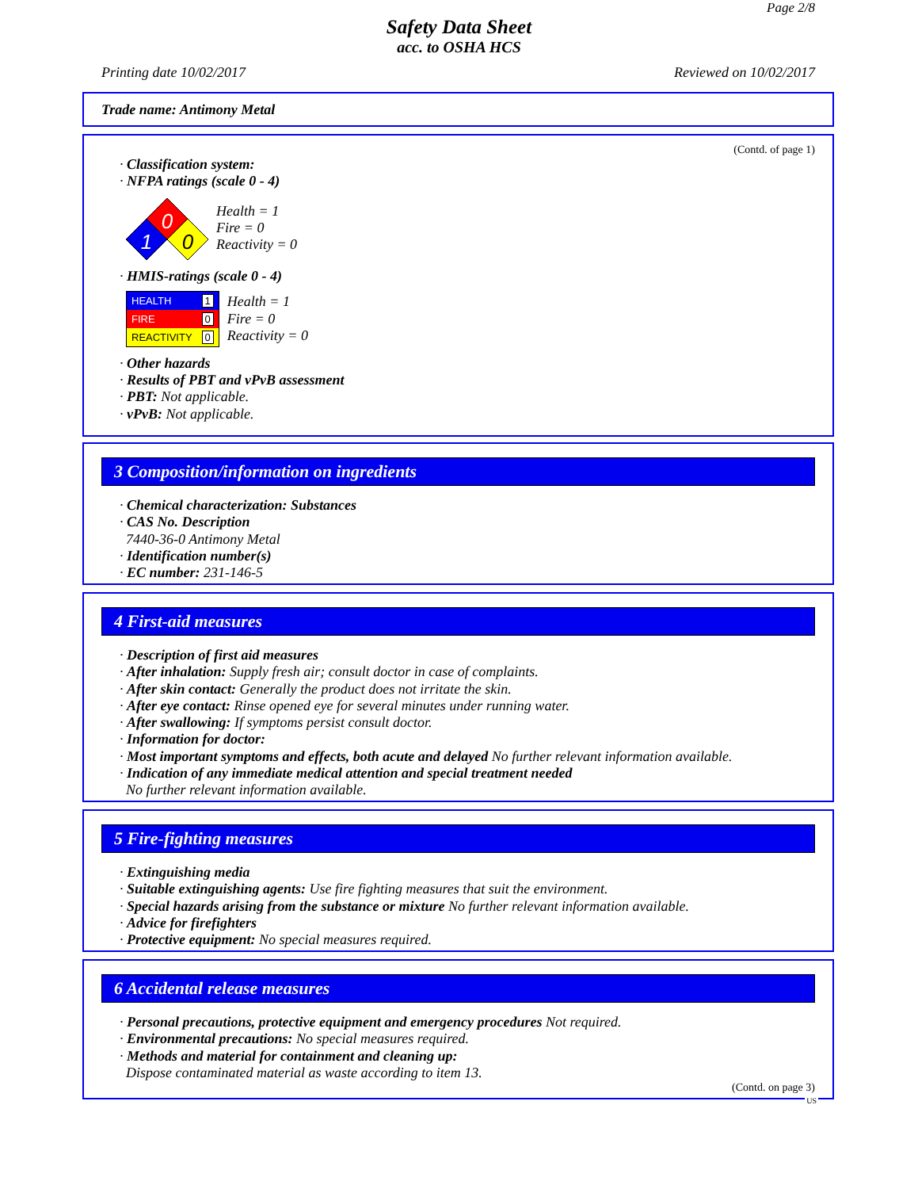Page 2/8
Safety Data Sheet
acc. to OSHA HCS
Printing date 10/02/2017 Reviewed on 10/02/2017
Trade name: Antimony Metal
(Contd. of page 1)
· Classification system:
· NFPA ratings (scale 0 - 4)
0
1
0
Health = 1
Fire = 0
Reactivity = 0
· HMIS-ratings (scale 0 - 4)
| HEALTH | 1 |
| FIRE | 0 |
| REACTIVITY | 0 |
Health = 1
Fire = 0
Reactivity = 0
· Other hazards
· Results of PBT and vPvB assessment
· PBT: Not applicable.
· vPvB: Not applicable.
3 Composition/information on ingredients
· Chemical characterization: Substances
· CAS No. Description
7440-36-0 Antimony Metal
· Identification number(s)
· EC number: 231-146-5
4 First-aid measures
· Description of first aid measures
· After inhalation: Supply fresh air; consult doctor in case of complaints.
· After skin contact: Generally the product does not irritate the skin.
· After eye contact: Rinse opened eye for several minutes under running water.
· After swallowing: If symptoms persist consult doctor.
· Information for doctor:
· Most important symptoms and effects, both acute and delayed No further relevant information available.
· Indication of any immediate medical attention and special treatment needed
No further relevant information available.
5 Fire-fighting measures
· Extinguishing media
· Suitable extinguishing agents: Use fire fighting measures that suit the environment.
· Special hazards arising from the substance or mixture No further relevant information available.
· Advice for firefighters
· Protective equipment: No special measures required.
6 Accidental release measures
· Personal precautions, protective equipment and emergency procedures Not required.
· Environmental precautions: No special measures required.
· Methods and material for containment and cleaning up:
Dispose contaminated material as waste according to item 13.
(Contd. on page 3)
US